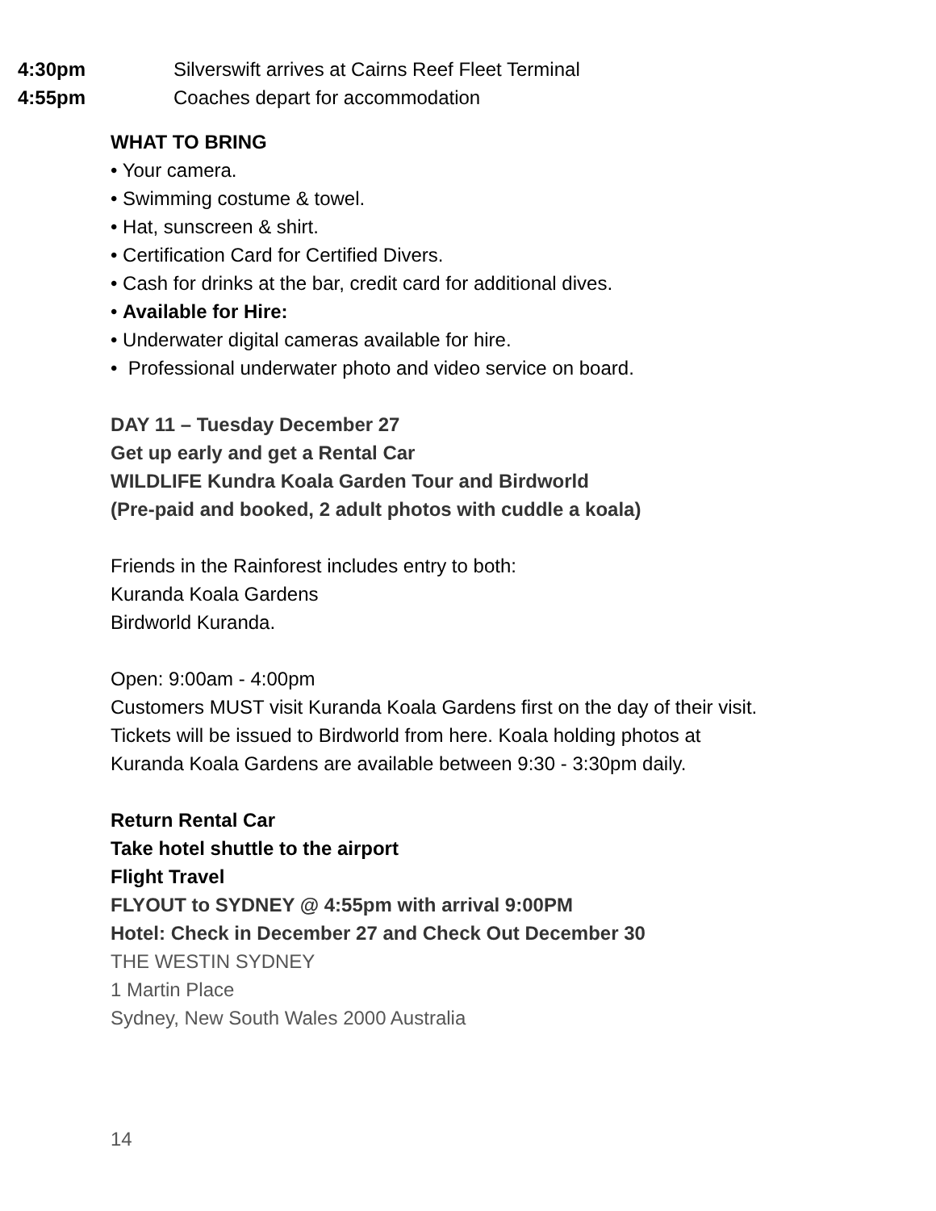4:30pm Silverswift arrives at Cairns Reef Fleet Terminal
4:55pm Coaches depart for accommodation
WHAT TO BRING
• Your camera.
• Swimming costume & towel.
• Hat, sunscreen & shirt.
• Certification Card for Certified Divers.
• Cash for drinks at the bar, credit card for additional dives.
• Available for Hire:
• Underwater digital cameras available for hire.
• Professional underwater photo and video service on board.
DAY 11 – Tuesday December 27
Get up early and get a Rental Car
WILDLIFE Kundra Koala Garden Tour and Birdworld
(Pre-paid and booked, 2 adult photos with cuddle a koala)
Friends in the Rainforest includes entry to both:
Kuranda Koala Gardens
Birdworld Kuranda.
Open: 9:00am - 4:00pm
Customers MUST visit Kuranda Koala Gardens first on the day of their visit.
Tickets will be issued to Birdworld from here. Koala holding photos at
Kuranda Koala Gardens are available between 9:30 - 3:30pm daily.
Return Rental Car
Take hotel shuttle to the airport
Flight Travel
FLYOUT to SYDNEY @ 4:55pm with arrival 9:00PM
Hotel: Check in December 27 and Check Out December 30
THE WESTIN SYDNEY
1 Martin Place
Sydney, New South Wales 2000 Australia
14